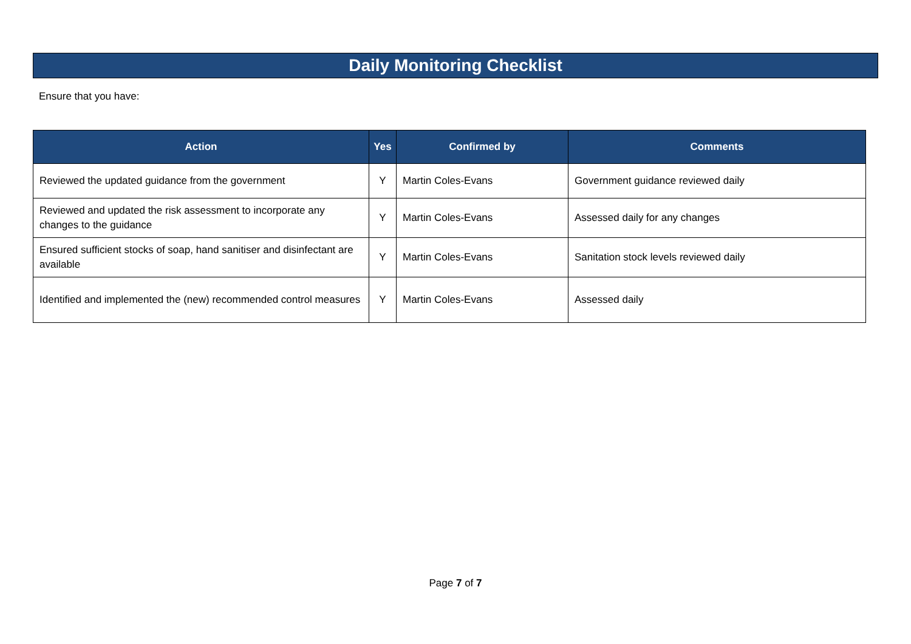Daily Monitoring Checklist
Ensure that you have:
| Action | Yes | Confirmed by | Comments |
| --- | --- | --- | --- |
| Reviewed the updated guidance from the government | Y | Martin Coles-Evans | Government guidance reviewed daily |
| Reviewed and updated the risk assessment to incorporate any changes to the guidance | Y | Martin Coles-Evans | Assessed daily for any changes |
| Ensured sufficient stocks of soap, hand sanitiser and disinfectant are available | Y | Martin Coles-Evans | Sanitation stock levels reviewed daily |
| Identified and implemented the (new) recommended control measures | Y | Martin Coles-Evans | Assessed daily |
Page 7 of 7